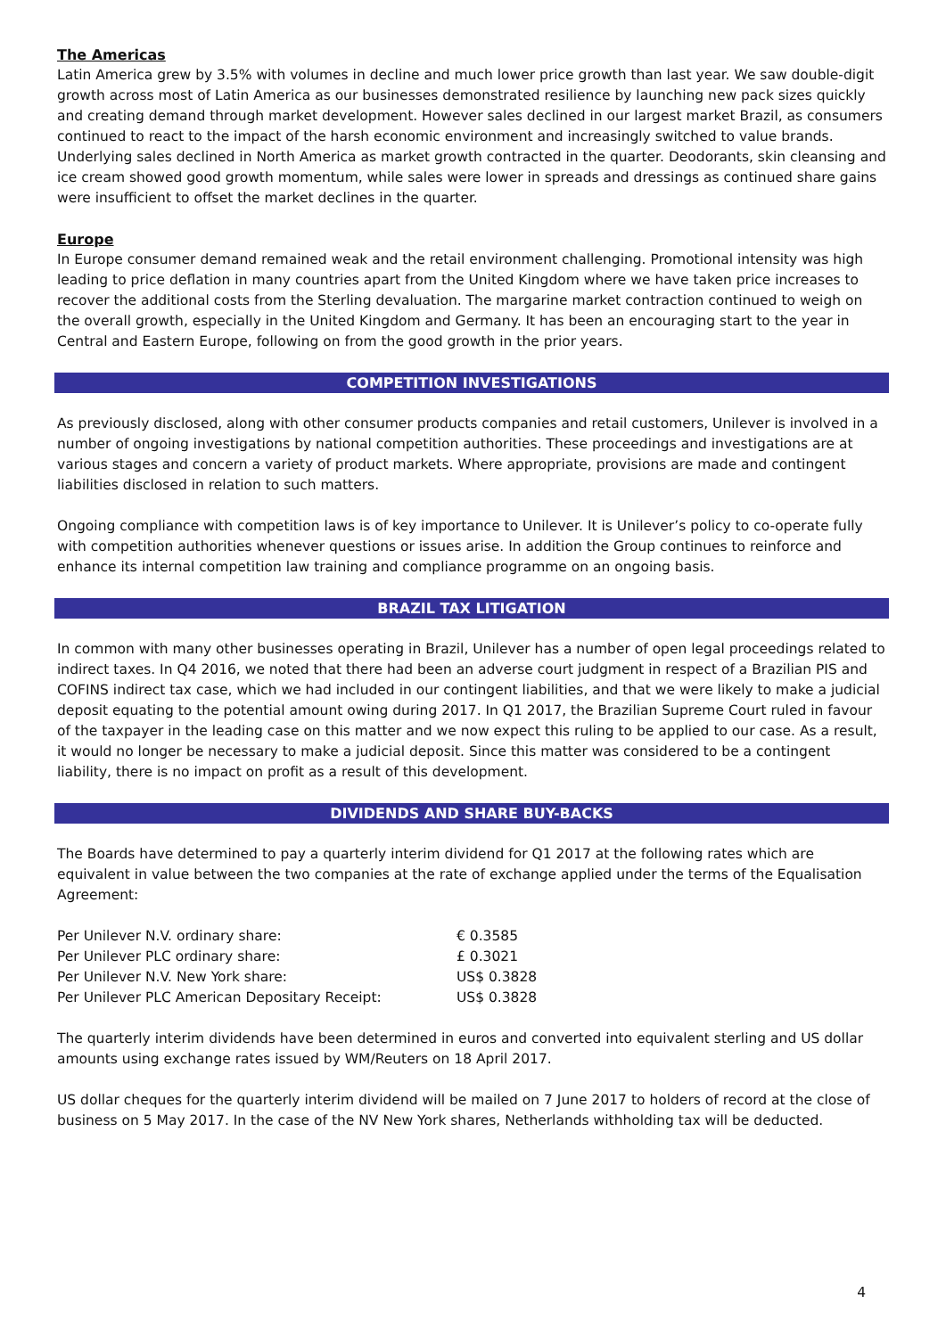The Americas
Latin America grew by 3.5% with volumes in decline and much lower price growth than last year. We saw double-digit growth across most of Latin America as our businesses demonstrated resilience by launching new pack sizes quickly and creating demand through market development. However sales declined in our largest market Brazil, as consumers continued to react to the impact of the harsh economic environment and increasingly switched to value brands. Underlying sales declined in North America as market growth contracted in the quarter. Deodorants, skin cleansing and ice cream showed good growth momentum, while sales were lower in spreads and dressings as continued share gains were insufficient to offset the market declines in the quarter.
Europe
In Europe consumer demand remained weak and the retail environment challenging. Promotional intensity was high leading to price deflation in many countries apart from the United Kingdom where we have taken price increases to recover the additional costs from the Sterling devaluation. The margarine market contraction continued to weigh on the overall growth, especially in the United Kingdom and Germany. It has been an encouraging start to the year in Central and Eastern Europe, following on from the good growth in the prior years.
COMPETITION INVESTIGATIONS
As previously disclosed, along with other consumer products companies and retail customers, Unilever is involved in a number of ongoing investigations by national competition authorities. These proceedings and investigations are at various stages and concern a variety of product markets. Where appropriate, provisions are made and contingent liabilities disclosed in relation to such matters.
Ongoing compliance with competition laws is of key importance to Unilever. It is Unilever’s policy to co-operate fully with competition authorities whenever questions or issues arise. In addition the Group continues to reinforce and enhance its internal competition law training and compliance programme on an ongoing basis.
BRAZIL TAX LITIGATION
In common with many other businesses operating in Brazil, Unilever has a number of open legal proceedings related to indirect taxes. In Q4 2016, we noted that there had been an adverse court judgment in respect of a Brazilian PIS and COFINS indirect tax case, which we had included in our contingent liabilities, and that we were likely to make a judicial deposit equating to the potential amount owing during 2017. In Q1 2017, the Brazilian Supreme Court ruled in favour of the taxpayer in the leading case on this matter and we now expect this ruling to be applied to our case. As a result, it would no longer be necessary to make a judicial deposit. Since this matter was considered to be a contingent liability, there is no impact on profit as a result of this development.
DIVIDENDS AND SHARE BUY-BACKS
The Boards have determined to pay a quarterly interim dividend for Q1 2017 at the following rates which are equivalent in value between the two companies at the rate of exchange applied under the terms of the Equalisation Agreement:
| Per Unilever N.V. ordinary share: | € 0.3585 |
| Per Unilever PLC ordinary share: | £ 0.3021 |
| Per Unilever N.V. New York share: | US$ 0.3828 |
| Per Unilever PLC American Depositary Receipt: | US$ 0.3828 |
The quarterly interim dividends have been determined in euros and converted into equivalent sterling and US dollar amounts using exchange rates issued by WM/Reuters on 18 April 2017.
US dollar cheques for the quarterly interim dividend will be mailed on 7 June 2017 to holders of record at the close of business on 5 May 2017. In the case of the NV New York shares, Netherlands withholding tax will be deducted.
4